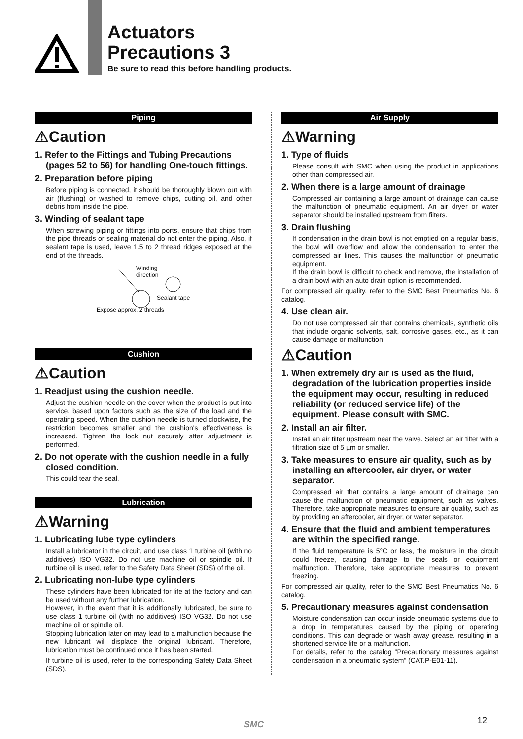Actuators
Precautions 3
Be sure to read this before handling products.
Piping
⚠Caution
1. Refer to the Fittings and Tubing Precautions (pages 52 to 56) for handling One-touch fittings.
2. Preparation before piping
Before piping is connected, it should be thoroughly blown out with air (flushing) or washed to remove chips, cutting oil, and other debris from inside the pipe.
3. Winding of sealant tape
When screwing piping or fittings into ports, ensure that chips from the pipe threads or sealing material do not enter the piping. Also, if sealant tape is used, leave 1.5 to 2 thread ridges exposed at the end of the threads.
Winding
direction
Sealant tape
Expose approx. 2 threads
Cushion
⚠Caution
1. Readjust using the cushion needle.
Adjust the cushion needle on the cover when the product is put into service, based upon factors such as the size of the load and the operating speed. When the cushion needle is turned clockwise, the restriction becomes smaller and the cushion's effectiveness is increased. Tighten the lock nut securely after adjustment is performed.
2. Do not operate with the cushion needle in a fully closed condition.
This could tear the seal.
Lubrication
⚠Warning
1. Lubricating lube type cylinders
Install a lubricator in the circuit, and use class 1 turbine oil (with no additives) ISO VG32. Do not use machine oil or spindle oil. If turbine oil is used, refer to the Safety Data Sheet (SDS) of the oil.
2. Lubricating non-lube type cylinders
These cylinders have been lubricated for life at the factory and can be used without any further lubrication.
However, in the event that it is additionally lubricated, be sure to use class 1 turbine oil (with no additives) ISO VG32. Do not use machine oil or spindle oil.
Stopping lubrication later on may lead to a malfunction because the new lubricant will displace the original lubricant. Therefore, lubrication must be continued once it has been started.
If turbine oil is used, refer to the corresponding Safety Data Sheet (SDS).
Air Supply
⚠Warning
1. Type of fluids
Please consult with SMC when using the product in applications other than compressed air.
2. When there is a large amount of drainage
Compressed air containing a large amount of drainage can cause the malfunction of pneumatic equipment. An air dryer or water separator should be installed upstream from filters.
3. Drain flushing
If condensation in the drain bowl is not emptied on a regular basis, the bowl will overflow and allow the condensation to enter the compressed air lines. This causes the malfunction of pneumatic equipment.
If the drain bowl is difficult to check and remove, the installation of a drain bowl with an auto drain option is recommended.
For compressed air quality, refer to the SMC Best Pneumatics No. 6 catalog.
4. Use clean air.
Do not use compressed air that contains chemicals, synthetic oils that include organic solvents, salt, corrosive gases, etc., as it can cause damage or malfunction.
⚠Caution
1. When extremely dry air is used as the fluid, degradation of the lubrication properties inside the equipment may occur, resulting in reduced reliability (or reduced service life) of the equipment. Please consult with SMC.
2. Install an air filter.
Install an air filter upstream near the valve. Select an air filter with a filtration size of 5 µm or smaller.
3. Take measures to ensure air quality, such as by installing an aftercooler, air dryer, or water separator.
Compressed air that contains a large amount of drainage can cause the malfunction of pneumatic equipment, such as valves. Therefore, take appropriate measures to ensure air quality, such as by providing an aftercooler, air dryer, or water separator.
4. Ensure that the fluid and ambient temperatures are within the specified range.
If the fluid temperature is 5°C or less, the moisture in the circuit could freeze, causing damage to the seals or equipment malfunction. Therefore, take appropriate measures to prevent freezing.
For compressed air quality, refer to the SMC Best Pneumatics No. 6 catalog.
5. Precautionary measures against condensation
Moisture condensation can occur inside pneumatic systems due to a drop in temperatures caused by the piping or operating conditions. This can degrade or wash away grease, resulting in a shortened service life or a malfunction.
For details, refer to the catalog “Precautionary measures against condensation in a pneumatic system” (CAT.P-E01-11).
SMC 12